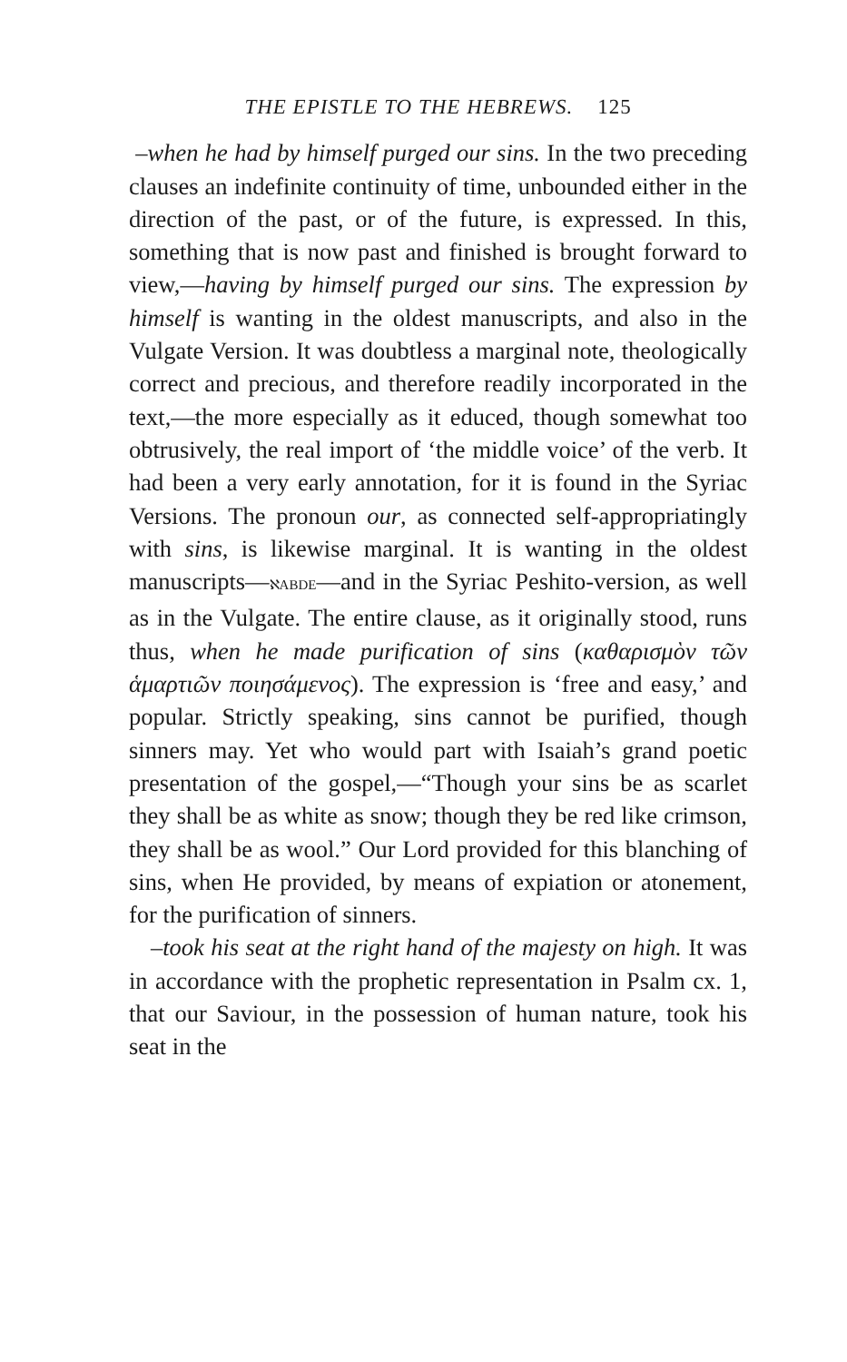THE EPISTLE TO THE HEBREWS. 125
–when he had by himself purged our sins. In the two preceding clauses an indefinite continuity of time, unbounded either in the direction of the past, or of the future, is expressed. In this, something that is now past and finished is brought forward to view,—having by himself purged our sins. The expression by himself is wanting in the oldest manuscripts, and also in the Vulgate Version. It was doubtless a marginal note, theologically correct and precious, and therefore readily incorporated in the text,—the more especially as it educed, though somewhat too obtrusively, the real import of ‘the middle voice’ of the verb. It had been a very early annotation, for it is found in the Syriac Versions. The pronoun our, as connected self-appropriatingly with sins, is likewise marginal. It is wanting in the oldest manuscripts—ℵABDE—and in the Syriac Peshito-version, as well as in the Vulgate. The entire clause, as it originally stood, runs thus, when he made purification of sins (καθαρισμὸν τῶν ἁμαρτιῶν ποιησάμενος). The expression is ‘free and easy,’ and popular. Strictly speaking, sins cannot be purified, though sinners may. Yet who would part with Isaiah’s grand poetic presentation of the gospel,—“Though your sins be as scarlet they shall be as white as snow; though they be red like crimson, they shall be as wool.” Our Lord provided for this blanching of sins, when He provided, by means of expiation or atonement, for the purification of sinners.
–took his seat at the right hand of the majesty on high. It was in accordance with the prophetic representation in Psalm cx. 1, that our Saviour, in the possession of human nature, took his seat in the